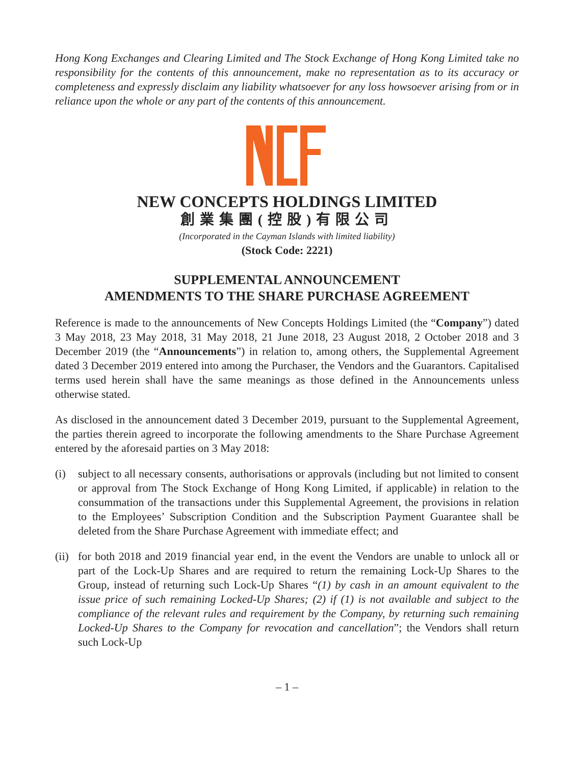Hong Kong Exchanges and Clearing Limited and The Stock Exchange of Hong Kong Limited take no responsibility for the contents of this announcement, make no representation as to its accuracy or completeness and expressly disclaim any liability whatsoever for any loss howsoever arising from or in reliance upon the whole or any part of the contents of this announcement.
NEW CONCEPTS HOLDINGS LIMITED
創業集團(控股)有限公司
(Incorporated in the Cayman Islands with limited liability)
(Stock Code: 2221)
SUPPLEMENTAL ANNOUNCEMENT
AMENDMENTS TO THE SHARE PURCHASE AGREEMENT
Reference is made to the announcements of New Concepts Holdings Limited (the “Company”) dated 3 May 2018, 23 May 2018, 31 May 2018, 21 June 2018, 23 August 2018, 2 October 2018 and 3 December 2019 (the “Announcements”) in relation to, among others, the Supplemental Agreement dated 3 December 2019 entered into among the Purchaser, the Vendors and the Guarantors. Capitalised terms used herein shall have the same meanings as those defined in the Announcements unless otherwise stated.
As disclosed in the announcement dated 3 December 2019, pursuant to the Supplemental Agreement, the parties therein agreed to incorporate the following amendments to the Share Purchase Agreement entered by the aforesaid parties on 3 May 2018:
(i) subject to all necessary consents, authorisations or approvals (including but not limited to consent or approval from The Stock Exchange of Hong Kong Limited, if applicable) in relation to the consummation of the transactions under this Supplemental Agreement, the provisions in relation to the Employees’ Subscription Condition and the Subscription Payment Guarantee shall be deleted from the Share Purchase Agreement with immediate effect; and
(ii)
for both 2018 and 2019 financial year end, in the event the Vendors are unable to unlock all or part of the Lock-Up Shares and are required to return the remaining Lock-Up Shares to the Group, instead of returning such Lock-Up Shares “(1) by cash in an amount equivalent to the issue price of such remaining Locked-Up Shares; (2) if (1) is not available and subject to the compliance of the relevant rules and requirement by the Company, by returning such remaining Locked-Up Shares to the Company for revocation and cancellation”; the Vendors shall return such Lock-Up
– 1 –